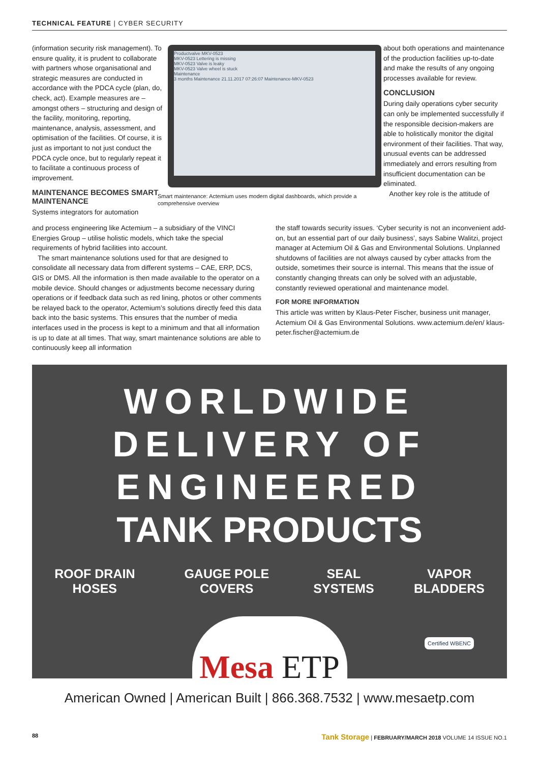TECHNICAL FEATURE | CYBER SECURITY
(information security risk management). To ensure quality, it is prudent to collaborate with partners whose organisational and strategic measures are conducted in accordance with the PDCA cycle (plan, do, check, act). Example measures are – amongst others – structuring and design of the facility, monitoring, reporting, maintenance, analysis, assessment, and optimisation of the facilities. Of course, it is just as important to not just conduct the PDCA cycle once, but to regularly repeat it to facilitate a continuous process of improvement.
MAINTENANCE BECOMES SMART MAINTENANCE
Systems integrators for automation
Productvalve MKV-0523
MKV-0523 Lettering is missing
MKV-0523 Valve is leaky
MKV-0523 Valve wheel is stuck
Maintenance
3 months Maintenance 21.11.2017 07:26:07 Maintenance-MKV-0523
Smart maintenance: Actemium uses modern digital dashboards, which provide a comprehensive overview
about both operations and maintenance of the production facilities up-to-date and make the results of any ongoing processes available for review.
CONCLUSION
During daily operations cyber security can only be implemented successfully if the responsible decision-makers are able to holistically monitor the digital environment of their facilities. That way, unusual events can be addressed immediately and errors resulting from insufficient documentation can be eliminated.
Another key role is the attitude of
and process engineering like Actemium – a subsidiary of the VINCI Energies Group – utilise holistic models, which take the special requirements of hybrid facilities into account.
The smart maintenance solutions used for that are designed to consolidate all necessary data from different systems – CAE, ERP, DCS, GIS or DMS. All the information is then made available to the operator on a mobile device. Should changes or adjustments become necessary during operations or if feedback data such as red lining, photos or other comments be relayed back to the operator, Actemium’s solutions directly feed this data back into the basic systems. This ensures that the number of media interfaces used in the process is kept to a minimum and that all information is up to date at all times. That way, smart maintenance solutions are able to continuously keep all information
the staff towards security issues. ‘Cyber security is not an inconvenient add-on, but an essential part of our daily business’, says Sabine Walitzi, project manager at Actemium Oil & Gas and Environmental Solutions. Unplanned shutdowns of facilities are not always caused by cyber attacks from the outside, sometimes their source is internal. This means that the issue of constantly changing threats can only be solved with an adjustable, constantly reviewed operational and maintenance model.
FOR MORE INFORMATION
This article was written by Klaus-Peter Fischer, business unit manager, Actemium Oil & Gas Environmental Solutions. www.actemium.de/en/ klaus-peter.fischer@actemium.de
WORLDWIDE
DELIVERY OF
ENGINEERED
TANK PRODUCTS
ROOF DRAIN HOSES GAUGE POLE COVERS SEAL SYSTEMS VAPOR BLADDERS
Mesa ETP
Certified WBENC
American Owned | American Built | 866.368.7532 | www.mesaetp.com
88 Tank Storage | FEBRUARY/MARCH 2018 VOLUME 14 ISSUE NO.1